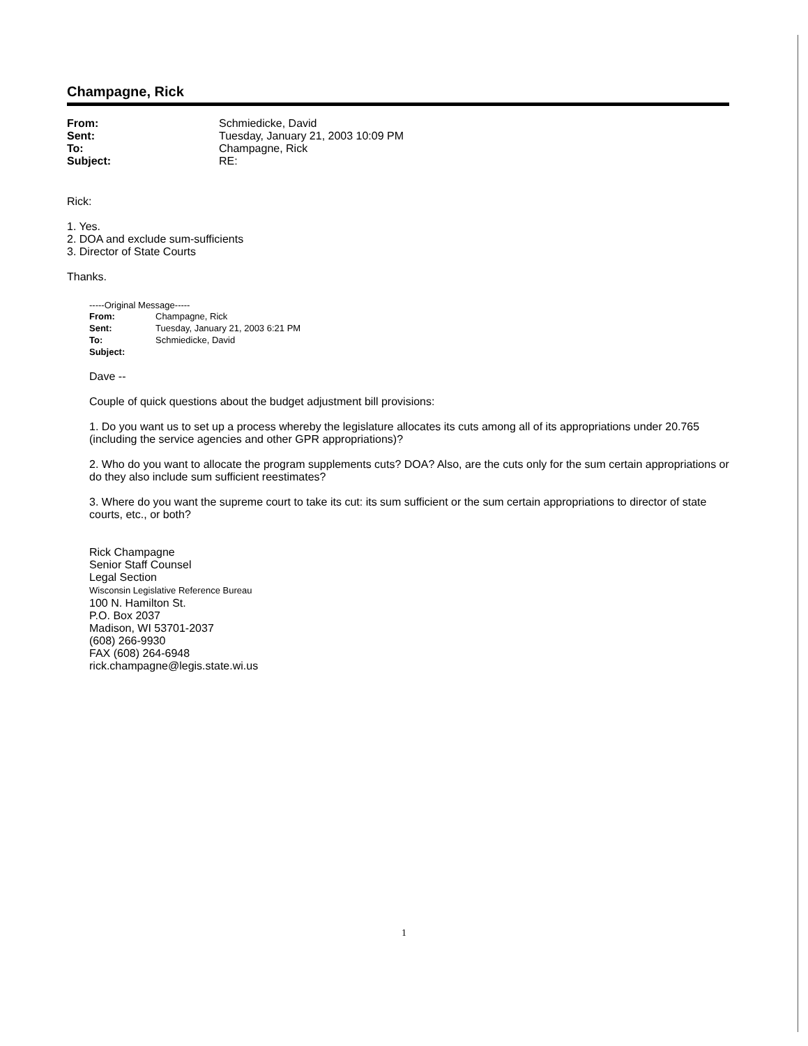Champagne, Rick
| From: | Schmiedicke, David |
| Sent: | Tuesday, January 21, 2003 10:09 PM |
| To: | Champagne, Rick |
| Subject: | RE: |
Rick:
1. Yes.
2. DOA and exclude sum-sufficients
3. Director of State Courts
Thanks.
-----Original Message-----
| From: | Champagne, Rick |
| Sent: | Tuesday, January 21, 2003 6:21 PM |
| To: | Schmiedicke, David |
| Subject: | |
Dave --
Couple of quick questions about the budget adjustment bill provisions:
1. Do you want us to set up a process whereby the legislature allocates its cuts among all of its appropriations under 20.765 (including the service agencies and other GPR appropriations)?
2. Who do you want to allocate the program supplements cuts? DOA? Also, are the cuts only for the sum certain appropriations or do they also include sum sufficient reestimates?
3. Where do you want the supreme court to take its cut: its sum sufficient or the sum certain appropriations to director of state courts, etc., or both?
Rick Champagne
Senior Staff Counsel
Legal Section
Wisconsin Legislative Reference Bureau
100 N. Hamilton St.
P.O. Box 2037
Madison, WI 53701-2037
(608) 266-9930
FAX (608) 264-6948
rick.champagne@legis.state.wi.us
1